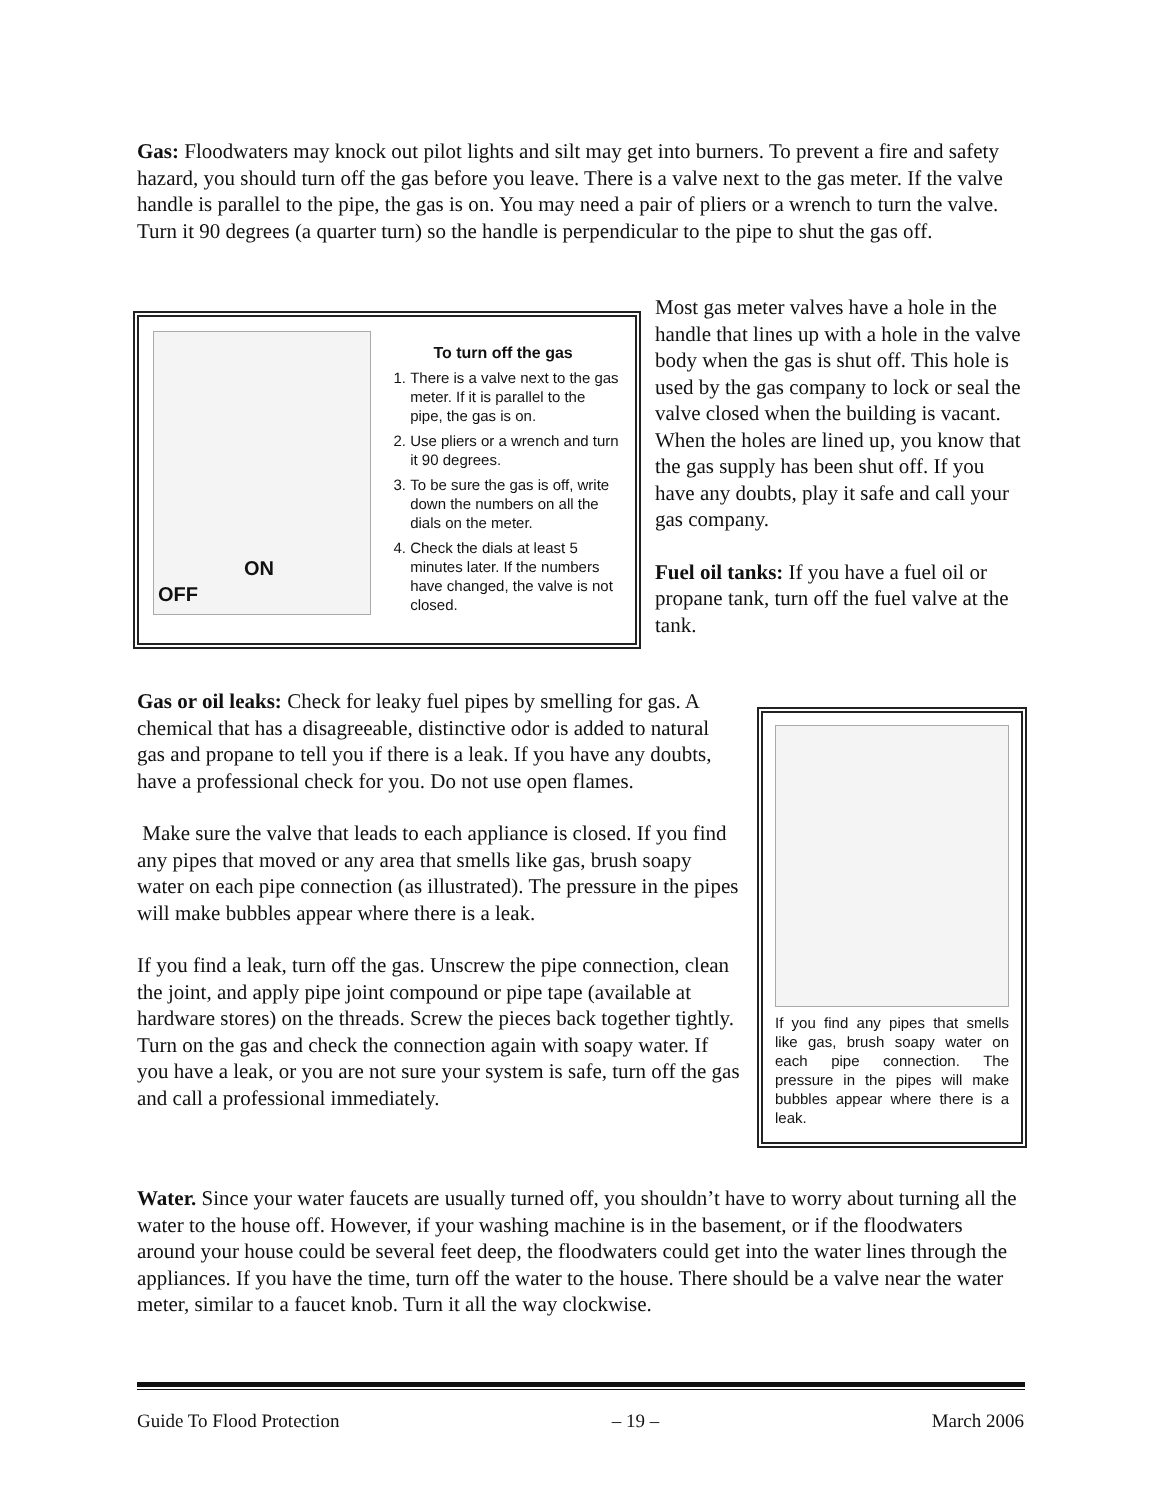Gas: Floodwaters may knock out pilot lights and silt may get into burners. To prevent a fire and safety hazard, you should turn off the gas before you leave. There is a valve next to the gas meter. If the valve handle is parallel to the pipe, the gas is on. You may need a pair of pliers or a wrench to turn the valve. Turn it 90 degrees (a quarter turn) so the handle is perpendicular to the pipe to shut the gas off.
OFF
ON
To turn off the gas
1. There is a valve next to the gas meter. If it is parallel to the pipe, the gas is on.
2. Use pliers or a wrench and turn it 90 degrees.
3. To be sure the gas is off, write down the numbers on all the dials on the meter.
4. Check the dials at least 5 minutes later. If the numbers have changed, the valve is not closed.
Most gas meter valves have a hole in the handle that lines up with a hole in the valve body when the gas is shut off. This hole is used by the gas company to lock or seal the valve closed when the building is vacant. When the holes are lined up, you know that the gas supply has been shut off. If you have any doubts, play it safe and call your gas company.
Fuel oil tanks: If you have a fuel oil or propane tank, turn off the fuel valve at the tank.
Gas or oil leaks: Check for leaky fuel pipes by smelling for gas. A chemical that has a disagreeable, distinctive odor is added to natural gas and propane to tell you if there is a leak. If you have any doubts, have a professional check for you. Do not use open flames.
Make sure the valve that leads to each appliance is closed. If you find any pipes that moved or any area that smells like gas, brush soapy water on each pipe connection (as illustrated). The pressure in the pipes will make bubbles appear where there is a leak.
If you find a leak, turn off the gas. Unscrew the pipe connection, clean the joint, and apply pipe joint compound or pipe tape (available at hardware stores) on the threads. Screw the pieces back together tightly. Turn on the gas and check the connection again with soapy water. If you have a leak, or you are not sure your system is safe, turn off the gas and call a professional immediately.
If you find any pipes that smells like gas, brush soapy water on each pipe connection. The pressure in the pipes will make bubbles appear where there is a leak.
Water. Since your water faucets are usually turned off, you shouldn’t have to worry about turning all the water to the house off. However, if your washing machine is in the basement, or if the floodwaters around your house could be several feet deep, the floodwaters could get into the water lines through the appliances. If you have the time, turn off the water to the house. There should be a valve near the water meter, similar to a faucet knob. Turn it all the way clockwise.
Guide To Flood Protection – 19 – March 2006